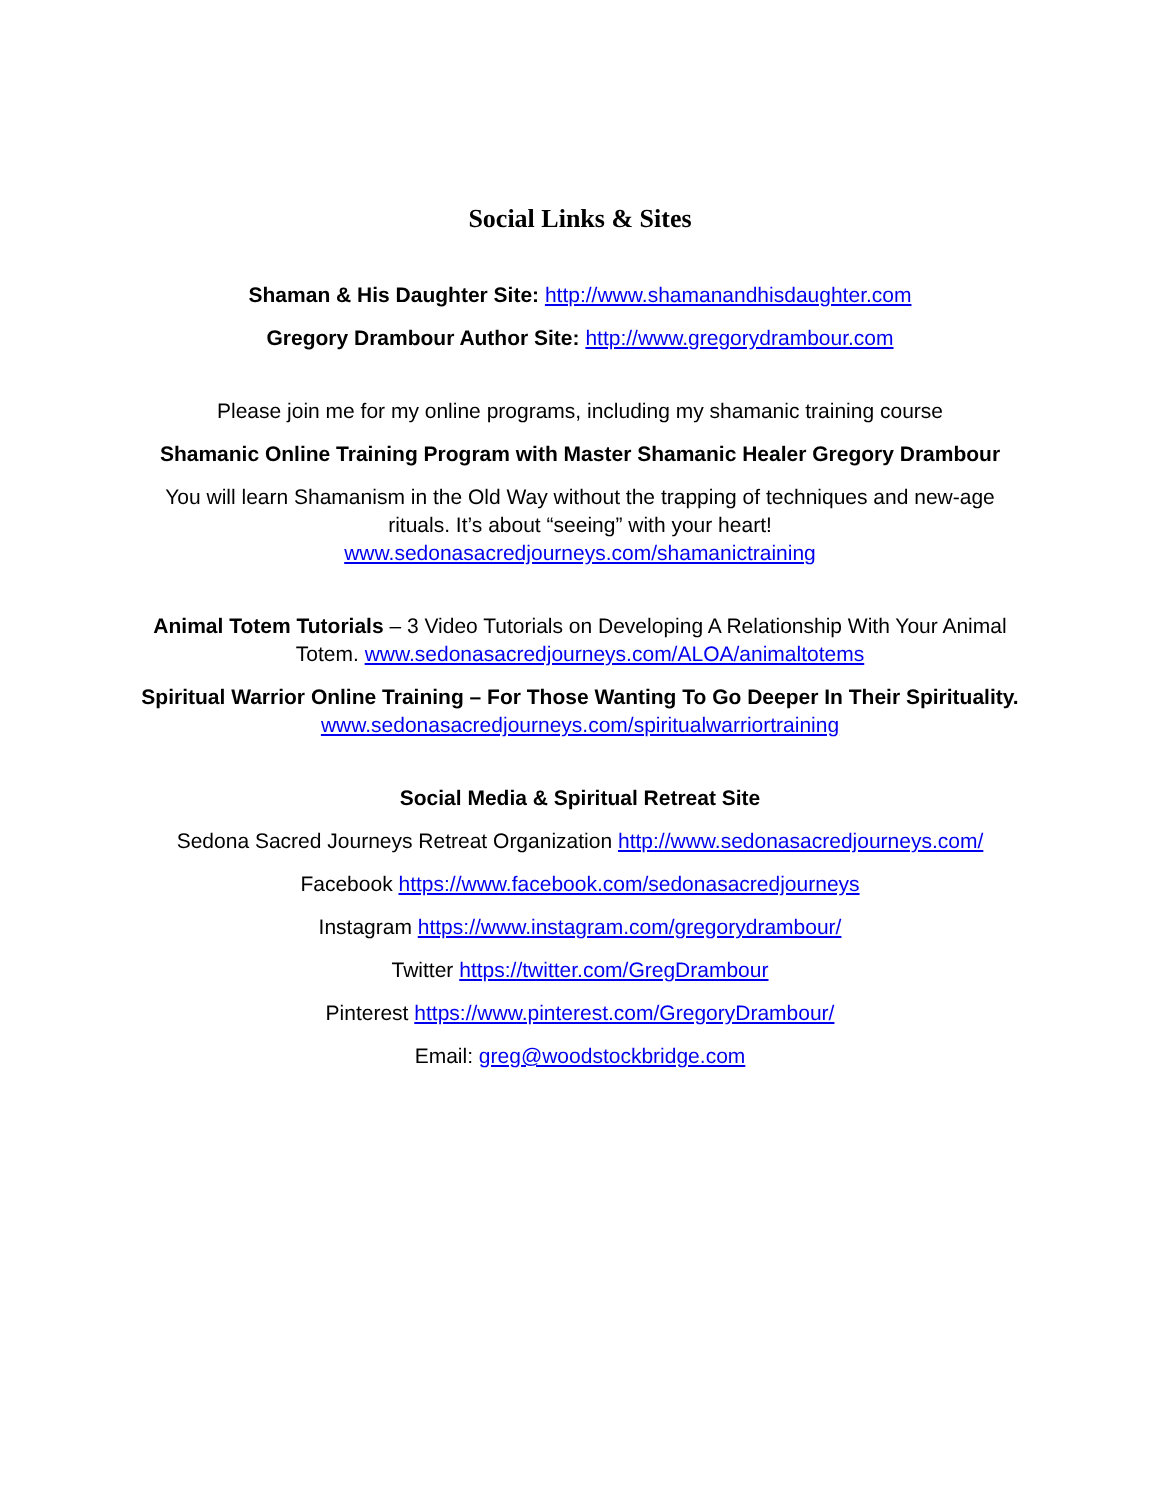Social Links & Sites
Shaman & His Daughter Site: http://www.shamanandhisdaughter.com
Gregory Drambour Author Site: http://www.gregorydrambour.com
Please join me for my online programs, including my shamanic training course
Shamanic Online Training Program with Master Shamanic Healer Gregory Drambour
You will learn Shamanism in the Old Way without the trapping of techniques and new-age rituals. It’s about “seeing” with your heart!
www.sedonasacredjourneys.com/shamanictraining
Animal Totem Tutorials – 3 Video Tutorials on Developing A Relationship With Your Animal Totem. www.sedonasacredjourneys.com/ALOA/animaltotems
Spiritual Warrior Online Training – For Those Wanting To Go Deeper In Their Spirituality. www.sedonasacredjourneys.com/spiritualwarriortraining
Social Media & Spiritual Retreat Site
Sedona Sacred Journeys Retreat Organization http://www.sedonasacredjourneys.com/
Facebook https://www.facebook.com/sedonasacredjourneys
Instagram https://www.instagram.com/gregorydrambour/
Twitter https://twitter.com/GregDrambour
Pinterest https://www.pinterest.com/GregoryDrambour/
Email: greg@woodstockbridge.com